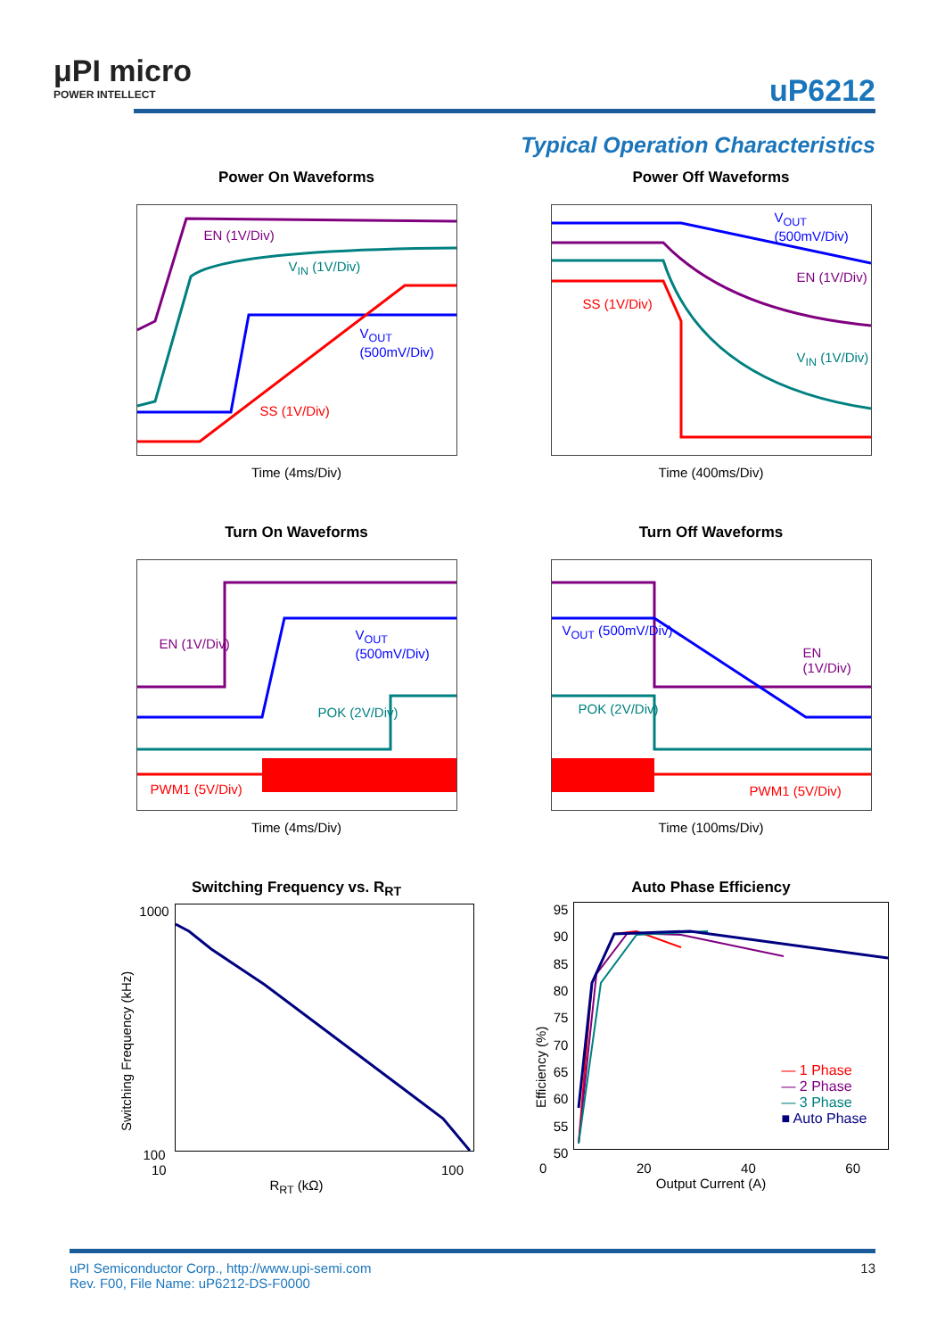μPI micro
POWER INTELLECT
uP6212
Typical Operation Characteristics
Power On Waveforms
EN (1V/Div)
V<sub>IN</sub> (1V/Div)
V<sub>OUT</sub> (500mV/Div)
SS (1V/Div)
Time (4ms/Div)
Power Off Waveforms
V<sub>OUT</sub> (500mV/Div)
EN (1V/Div)
SS (1V/Div)
V<sub>IN</sub> (1V/Div)
Time (400ms/Div)
Turn On Waveforms
EN (1V/Div)
V<sub>OUT</sub> (500mV/Div)
POK (2V/Div)
PWM1 (5V/Div)
Time (4ms/Div)
Turn Off Waveforms
V<sub>OUT</sub> (500mV/Div)
EN (1V/Div)
POK (2V/Div)
PWM1 (5V/Div)
Time (100ms/Div)
Switching Frequency vs. R<sub>RT</sub>
Switching Frequency (kHz)
1000
100
10 100
R<sub>RT</sub> (kΩ)
Auto Phase Efficiency
Efficiency (%)
95
90
85
80
75
70
65
60
55
50
— 1 Phase
— 2 Phase
— 3 Phase
■ Auto Phase
0 20 40 60
Output Current (A)
uPI Semiconductor Corp., http://www.upi-semi.com
Rev. F00, File Name: uP6212-DS-F0000
13